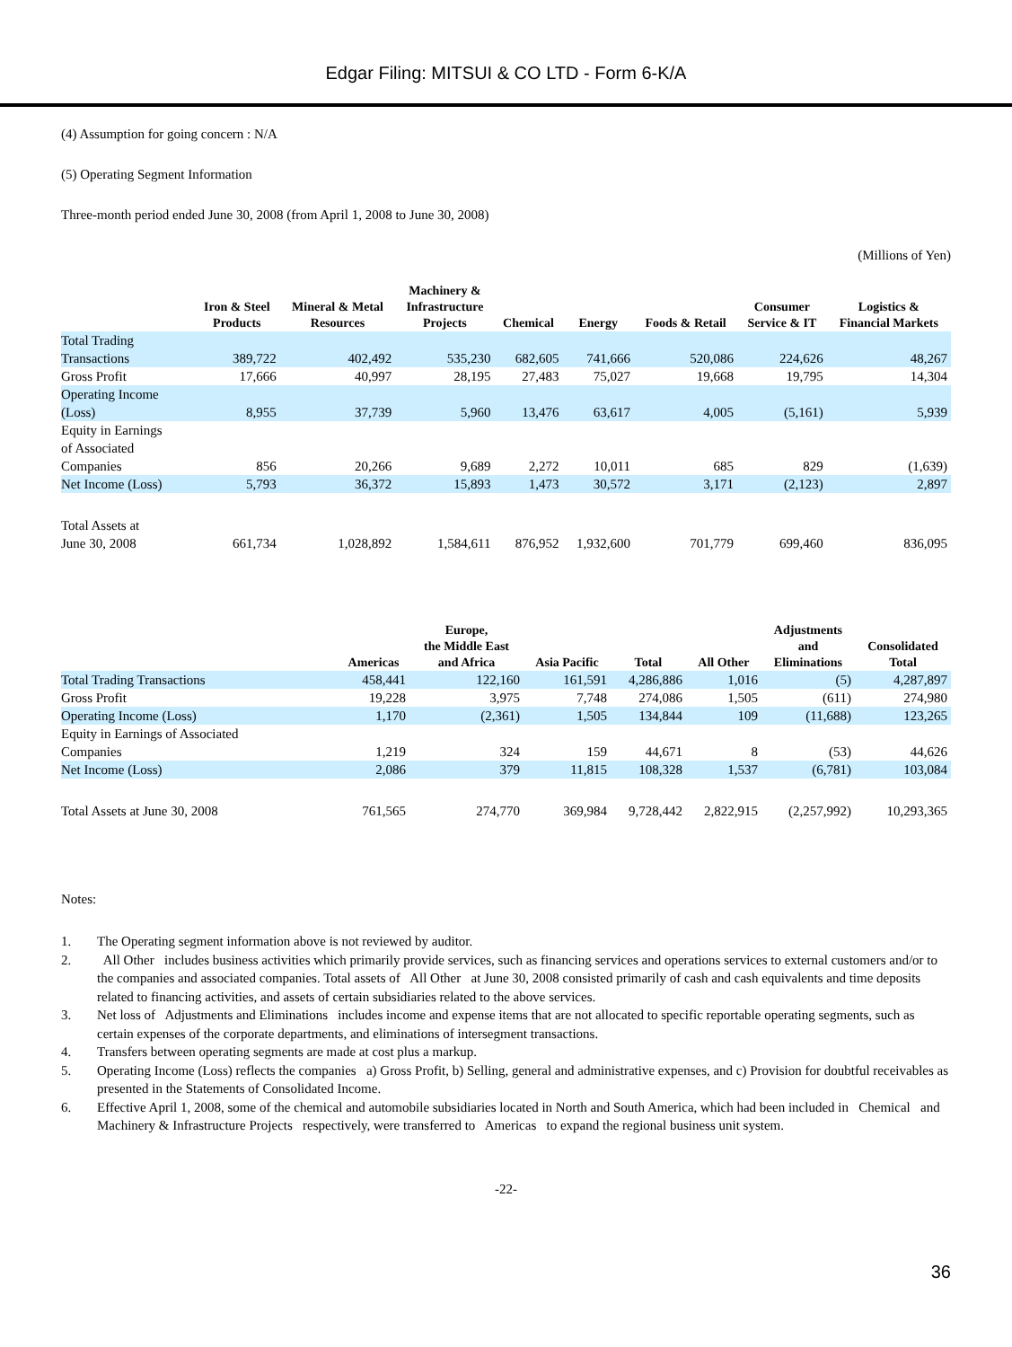Edgar Filing: MITSUI & CO LTD - Form 6-K/A
(4) Assumption for going concern : N/A
(5) Operating Segment Information
Three-month period ended June 30, 2008 (from April 1, 2008 to June 30, 2008)
(Millions of Yen)
| | Iron & Steel Products | Mineral & Metal Resources | Machinery & Infrastructure Projects | Chemical | Energy | Foods & Retail | Consumer Service & IT | Logistics & Financial Markets |
| --- | --- | --- | --- | --- | --- | --- | --- | --- |
| Total Trading Transactions | 389,722 | 402,492 | 535,230 | 682,605 | 741,666 | 520,086 | 224,626 | 48,267 |
| Gross Profit | 17,666 | 40,997 | 28,195 | 27,483 | 75,027 | 19,668 | 19,795 | 14,304 |
| Operating Income (Loss) | 8,955 | 37,739 | 5,960 | 13,476 | 63,617 | 4,005 | (5,161) | 5,939 |
| Equity in Earnings of Associated Companies | 856 | 20,266 | 9,689 | 2,272 | 10,011 | 685 | 829 | (1,639) |
| Net Income (Loss) | 5,793 | 36,372 | 15,893 | 1,473 | 30,572 | 3,171 | (2,123) | 2,897 |
| Total Assets at June 30, 2008 | 661,734 | 1,028,892 | 1,584,611 | 876,952 | 1,932,600 | 701,779 | 699,460 | 836,095 |
| | Americas | Europe, the Middle East and Africa | Asia Pacific | Total | All Other | Adjustments and Eliminations | Consolidated Total |
| --- | --- | --- | --- | --- | --- | --- | --- |
| Total Trading Transactions | 458,441 | 122,160 | 161,591 | 4,286,886 | 1,016 | (5) | 4,287,897 |
| Gross Profit | 19,228 | 3,975 | 7,748 | 274,086 | 1,505 | (611) | 274,980 |
| Operating Income (Loss) | 1,170 | (2,361) | 1,505 | 134,844 | 109 | (11,688) | 123,265 |
| Equity in Earnings of Associated Companies | 1,219 | 324 | 159 | 44,671 | 8 | (53) | 44,626 |
| Net Income (Loss) | 2,086 | 379 | 11,815 | 108,328 | 1,537 | (6,781) | 103,084 |
| Total Assets at June 30, 2008 | 761,565 | 274,770 | 369,984 | 9,728,442 | 2,822,915 | (2,257,992) | 10,293,365 |
Notes:
1. The Operating segment information above is not reviewed by auditor.
2. All Other includes business activities which primarily provide services, such as financing services and operations services to external customers and/or to the companies and associated companies. Total assets of All Other at June 30, 2008 consisted primarily of cash and cash equivalents and time deposits related to financing activities, and assets of certain subsidiaries related to the above services.
3. Net loss of Adjustments and Eliminations includes income and expense items that are not allocated to specific reportable operating segments, such as certain expenses of the corporate departments, and eliminations of intersegment transactions.
4. Transfers between operating segments are made at cost plus a markup.
5. Operating Income (Loss) reflects the companies a) Gross Profit, b) Selling, general and administrative expenses, and c) Provision for doubtful receivables as presented in the Statements of Consolidated Income.
6. Effective April 1, 2008, some of the chemical and automobile subsidiaries located in North and South America, which had been included in Chemical and Machinery & Infrastructure Projects respectively, were transferred to Americas to expand the regional business unit system.
-22-
36